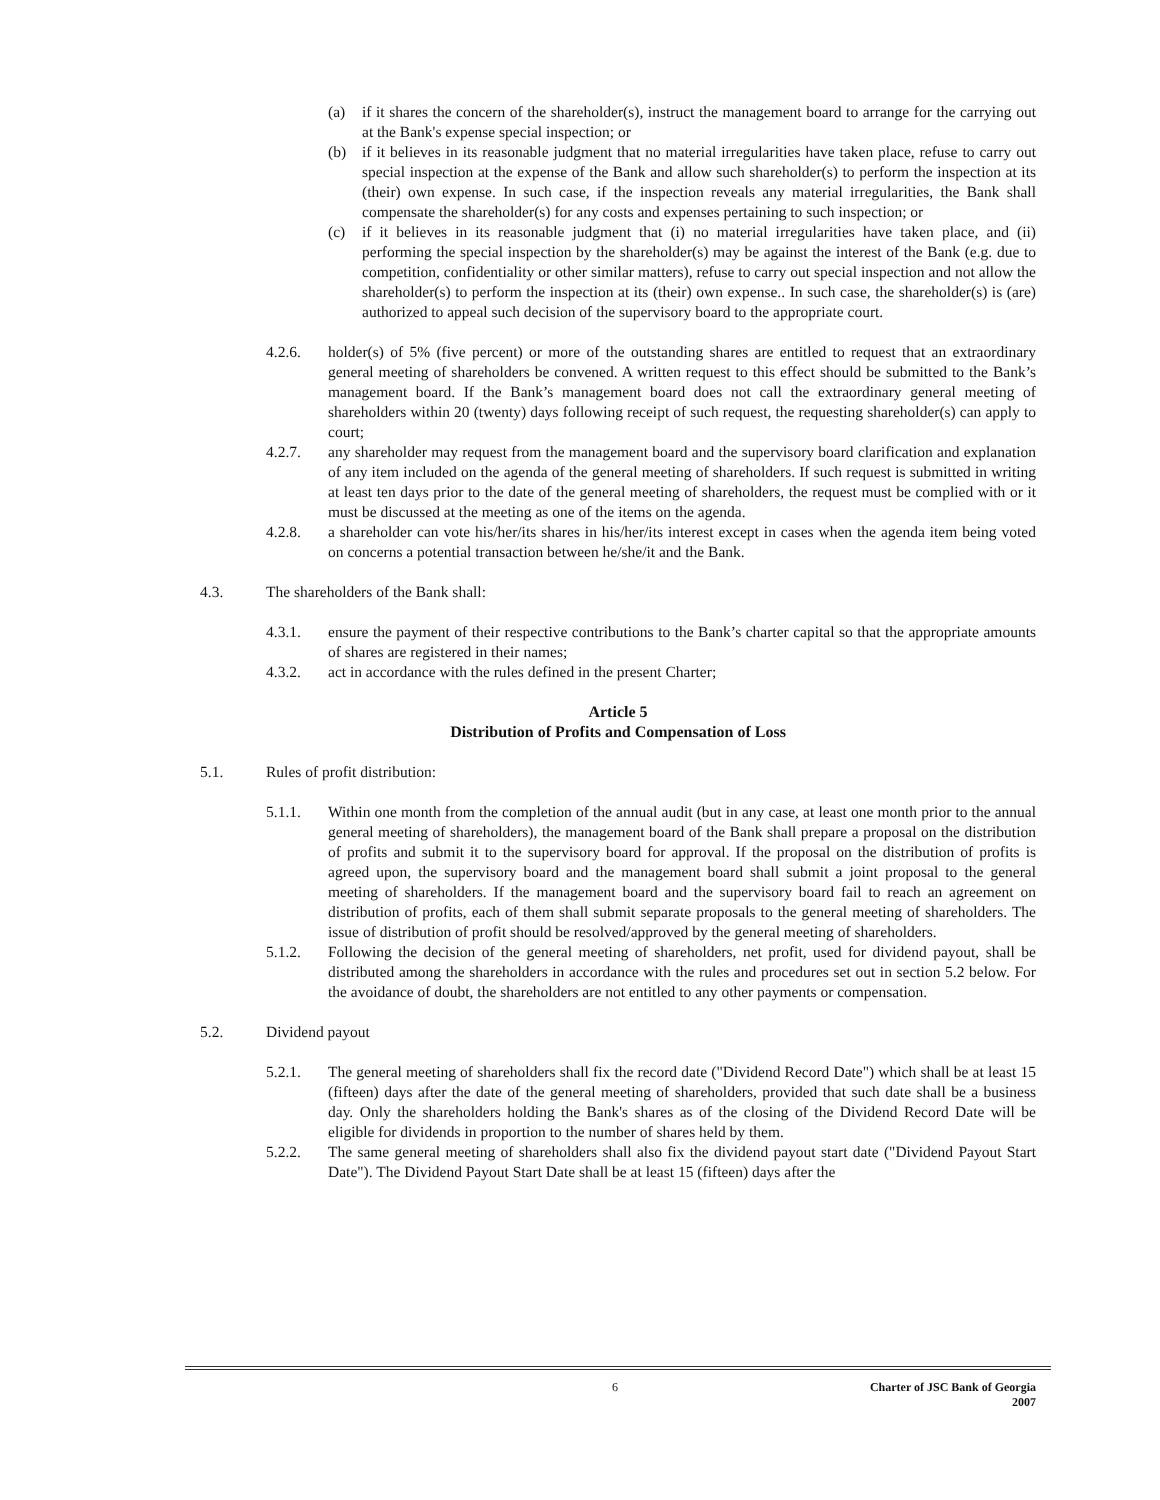(a) if it shares the concern of the shareholder(s), instruct the management board to arrange for the carrying out at the Bank's expense special inspection; or
(b) if it believes in its reasonable judgment that no material irregularities have taken place, refuse to carry out special inspection at the expense of the Bank and allow such shareholder(s) to perform the inspection at its (their) own expense. In such case, if the inspection reveals any material irregularities, the Bank shall compensate the shareholder(s) for any costs and expenses pertaining to such inspection; or
(c) if it believes in its reasonable judgment that (i) no material irregularities have taken place, and (ii) performing the special inspection by the shareholder(s) may be against the interest of the Bank (e.g. due to competition, confidentiality or other similar matters), refuse to carry out special inspection and not allow the shareholder(s) to perform the inspection at its (their) own expense.. In such case, the shareholder(s) is (are) authorized to appeal such decision of the supervisory board to the appropriate court.
4.2.6. holder(s) of 5% (five percent) or more of the outstanding shares are entitled to request that an extraordinary general meeting of shareholders be convened. A written request to this effect should be submitted to the Bank’s management board. If the Bank’s management board does not call the extraordinary general meeting of shareholders within 20 (twenty) days following receipt of such request, the requesting shareholder(s) can apply to court;
4.2.7. any shareholder may request from the management board and the supervisory board clarification and explanation of any item included on the agenda of the general meeting of shareholders. If such request is submitted in writing at least ten days prior to the date of the general meeting of shareholders, the request must be complied with or it must be discussed at the meeting as one of the items on the agenda.
4.2.8. a shareholder can vote his/her/its shares in his/her/its interest except in cases when the agenda item being voted on concerns a potential transaction between he/she/it and the Bank.
4.3. The shareholders of the Bank shall:
4.3.1. ensure the payment of their respective contributions to the Bank’s charter capital so that the appropriate amounts of shares are registered in their names;
4.3.2. act in accordance with the rules defined in the present Charter;
Article 5
Distribution of Profits and Compensation of Loss
5.1. Rules of profit distribution:
5.1.1. Within one month from the completion of the annual audit (but in any case, at least one month prior to the annual general meeting of shareholders), the management board of the Bank shall prepare a proposal on the distribution of profits and submit it to the supervisory board for approval. If the proposal on the distribution of profits is agreed upon, the supervisory board and the management board shall submit a joint proposal to the general meeting of shareholders. If the management board and the supervisory board fail to reach an agreement on distribution of profits, each of them shall submit separate proposals to the general meeting of shareholders. The issue of distribution of profit should be resolved/approved by the general meeting of shareholders.
5.1.2. Following the decision of the general meeting of shareholders, net profit, used for dividend payout, shall be distributed among the shareholders in accordance with the rules and procedures set out in section 5.2 below. For the avoidance of doubt, the shareholders are not entitled to any other payments or compensation.
5.2. Dividend payout
5.2.1. The general meeting of shareholders shall fix the record date ("Dividend Record Date") which shall be at least 15 (fifteen) days after the date of the general meeting of shareholders, provided that such date shall be a business day. Only the shareholders holding the Bank's shares as of the closing of the Dividend Record Date will be eligible for dividends in proportion to the number of shares held by them.
5.2.2. The same general meeting of shareholders shall also fix the dividend payout start date ("Dividend Payout Start Date"). The Dividend Payout Start Date shall be at least 15 (fifteen) days after the
6 Charter of JSC Bank of Georgia
2007